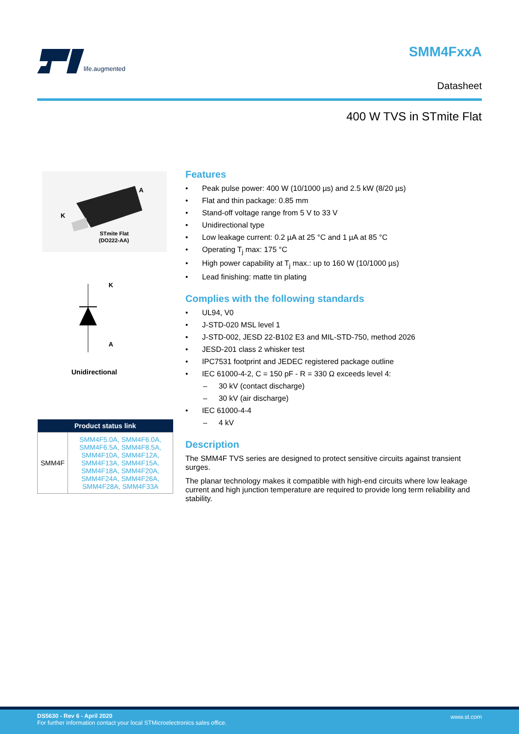life.augmented
SMM4FxxA
Datasheet
400 W TVS in STmite Flat
A
K
STmite Flat
(DO222-AA)
K
A
Unidirectional
| Product status link | |
| --- | --- |
| SMM4F | SMM4F5.0A, SMM4F6.0A, SMM4F6.5A, SMM4F8.5A, SMM4F10A, SMM4F12A, SMM4F13A, SMM4F15A, SMM4F18A, SMM4F20A, SMM4F24A, SMM4F26A, SMM4F28A, SMM4F33A |
Features
Peak pulse power: 400 W (10/1000 µs) and 2.5 kW (8/20 µs)
Flat and thin package: 0.85 mm
Stand-off voltage range from 5 V to 33 V
Unidirectional type
Low leakage current: 0.2 µA at 25 °C and 1 µA at 85 °C
Operating T<sub>j</sub> max: 175 °C
High power capability at T<sub>j</sub> max.: up to 160 W (10/1000 µs)
Lead finishing: matte tin plating
Complies with the following standards
UL94, V0
J-STD-020 MSL level 1
J-STD-002, JESD 22-B102 E3 and MIL-STD-750, method 2026
JESD-201 class 2 whisker test
IPC7531 footprint and JEDEC registered package outline
IEC 61000-4-2, C = 150 pF - R = 330 Ω exceeds level 4:
– 30 kV (contact discharge)
– 30 kV (air discharge)
IEC 61000-4-4
– 4 kV
Description
The SMM4F TVS series are designed to protect sensitive circuits against transient surges.
The planar technology makes it compatible with high-end circuits where low leakage current and high junction temperature are required to provide long term reliability and stability.
DS5630 - Rev 6 - April 2020
For further information contact your local STMicroelectronics sales office.
www.st.com